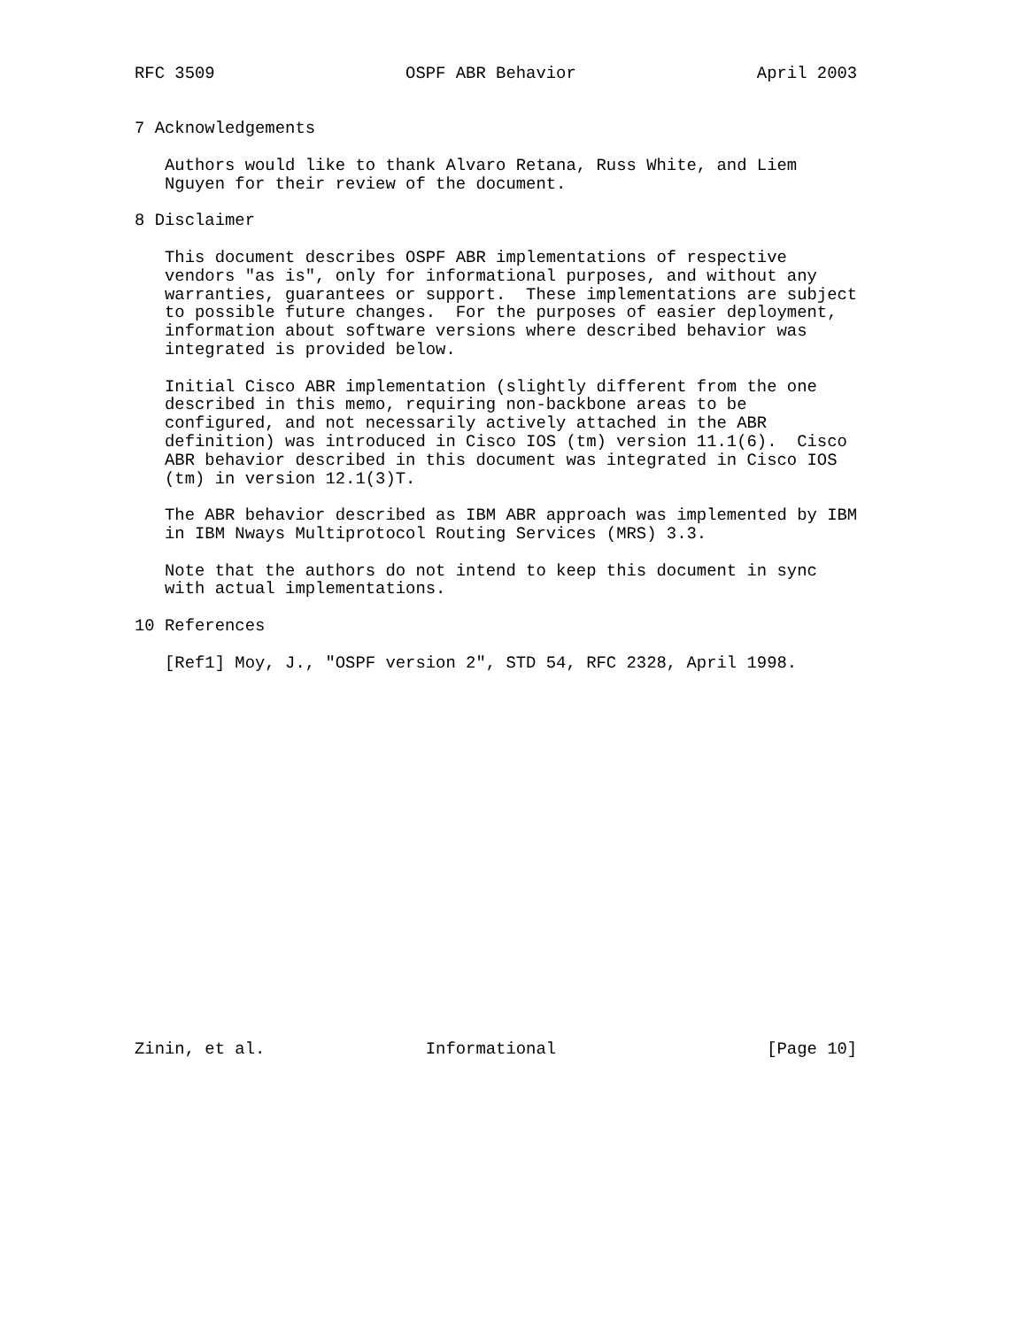RFC 3509                   OSPF ABR Behavior                  April 2003


7 Acknowledgements

   Authors would like to thank Alvaro Retana, Russ White, and Liem
   Nguyen for their review of the document.

8 Disclaimer

   This document describes OSPF ABR implementations of respective
   vendors "as is", only for informational purposes, and without any
   warranties, guarantees or support.  These implementations are subject
   to possible future changes.  For the purposes of easier deployment,
   information about software versions where described behavior was
   integrated is provided below.

   Initial Cisco ABR implementation (slightly different from the one
   described in this memo, requiring non-backbone areas to be
   configured, and not necessarily actively attached in the ABR
   definition) was introduced in Cisco IOS (tm) version 11.1(6).  Cisco
   ABR behavior described in this document was integrated in Cisco IOS
   (tm) in version 12.1(3)T.

   The ABR behavior described as IBM ABR approach was implemented by IBM
   in IBM Nways Multiprotocol Routing Services (MRS) 3.3.

   Note that the authors do not intend to keep this document in sync
   with actual implementations.

10 References

   [Ref1] Moy, J., "OSPF version 2", STD 54, RFC 2328, April 1998.




















Zinin, et al.                Informational                     [Page 10]